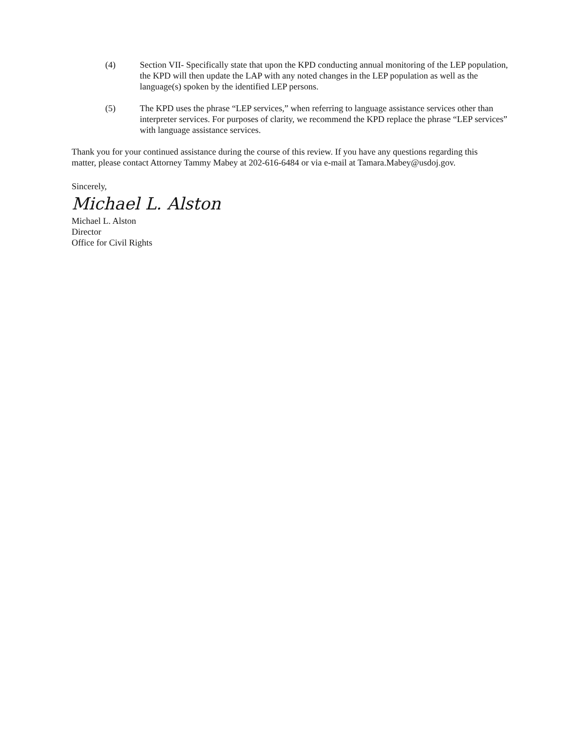(4) Section VII- Specifically state that upon the KPD conducting annual monitoring of the LEP population, the KPD will then update the LAP with any noted changes in the LEP population as well as the language(s) spoken by the identified LEP persons.
(5) The KPD uses the phrase “LEP services,” when referring to language assistance services other than interpreter services. For purposes of clarity, we recommend the KPD replace the phrase “LEP services” with language assistance services.
Thank you for your continued assistance during the course of this review. If you have any questions regarding this matter, please contact Attorney Tammy Mabey at 202-616-6484 or via e-mail at Tamara.Mabey@usdoj.gov.
Sincerely,
Michael L. Alston
Michael L. Alston
Director
Office for Civil Rights